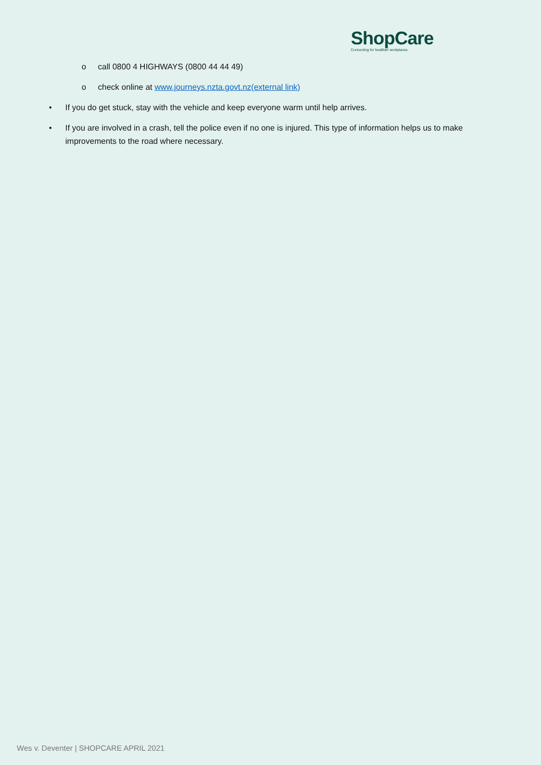ShopCare
Connecting for healthier workplaces
o call 0800 4 HIGHWAYS (0800 44 44 49)
o check online at www.journeys.nzta.govt.nz(external link)
• If you do get stuck, stay with the vehicle and keep everyone warm until help arrives.
• If you are involved in a crash, tell the police even if no one is injured. This type of information helps us to make improvements to the road where necessary.
Wes v. Deventer | SHOPCARE APRIL 2021